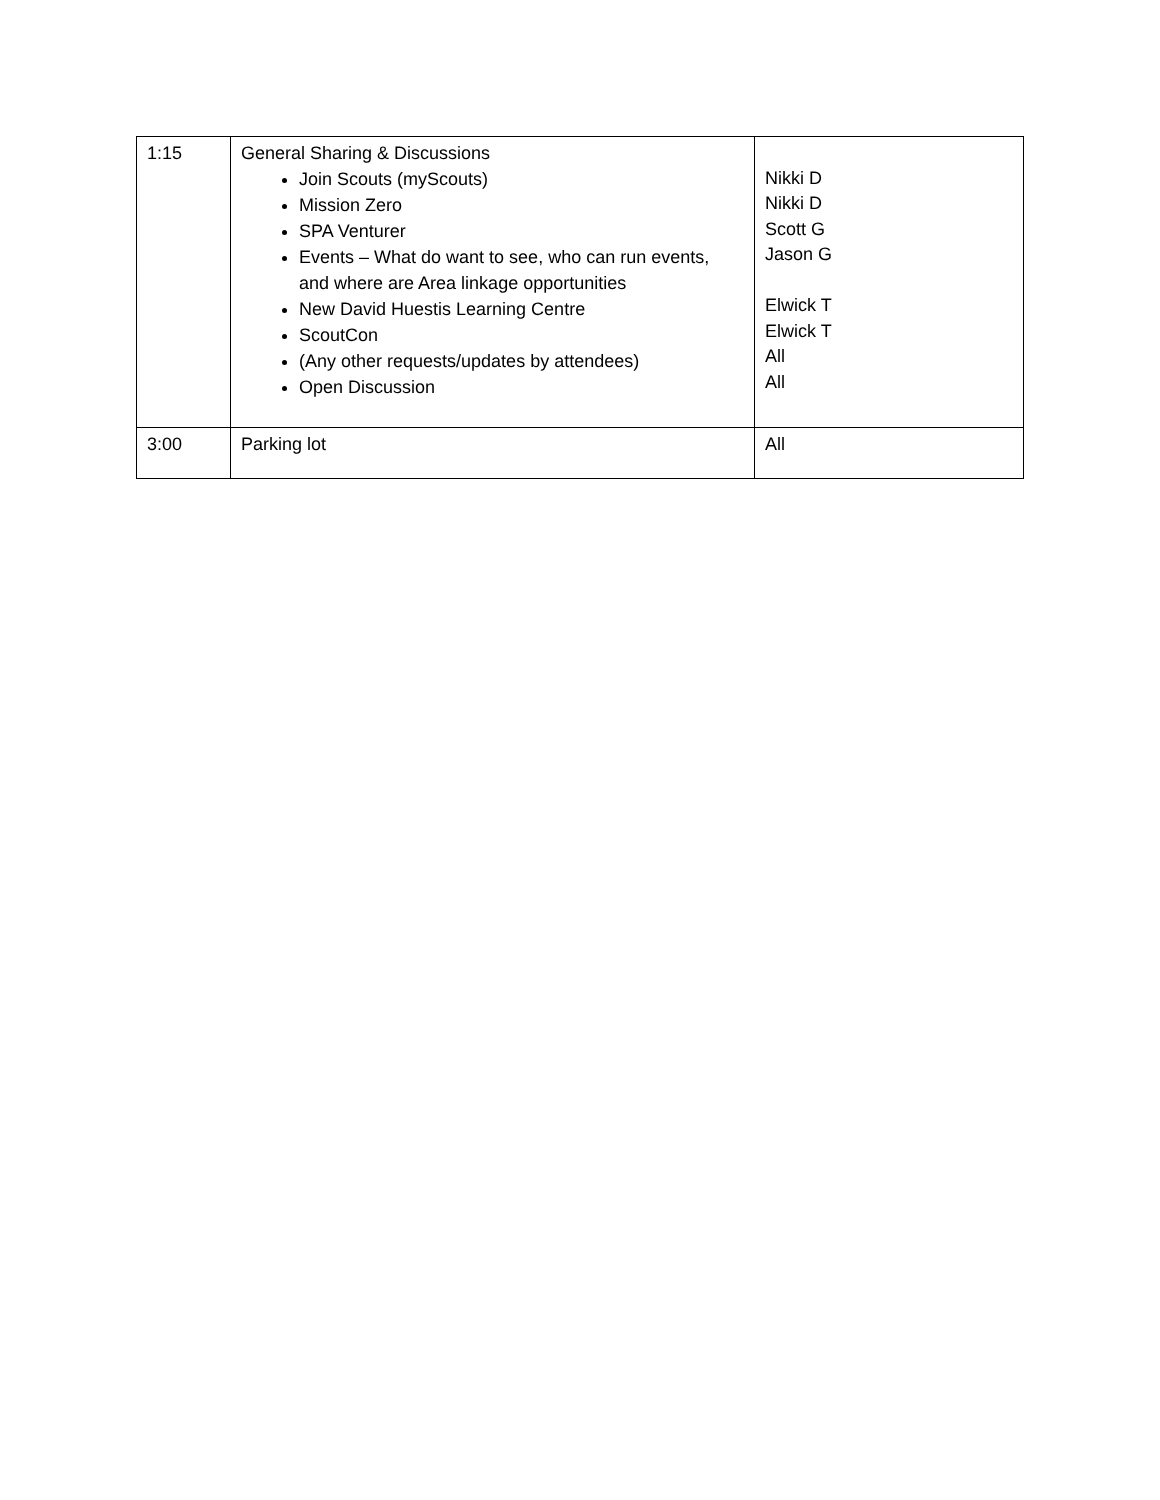| 1:15 | General Sharing & Discussions Join Scouts (myScouts) Mission Zero SPA Venturer Events – What do want to see, who can run events, and where are Area linkage opportunities New David Huestis Learning Centre ScoutCon (Any other requests/updates by attendees) Open Discussion | Nikki D Nikki D Scott G Jason G Elwick T Elwick T All All |
| 3:00 | Parking lot | All |